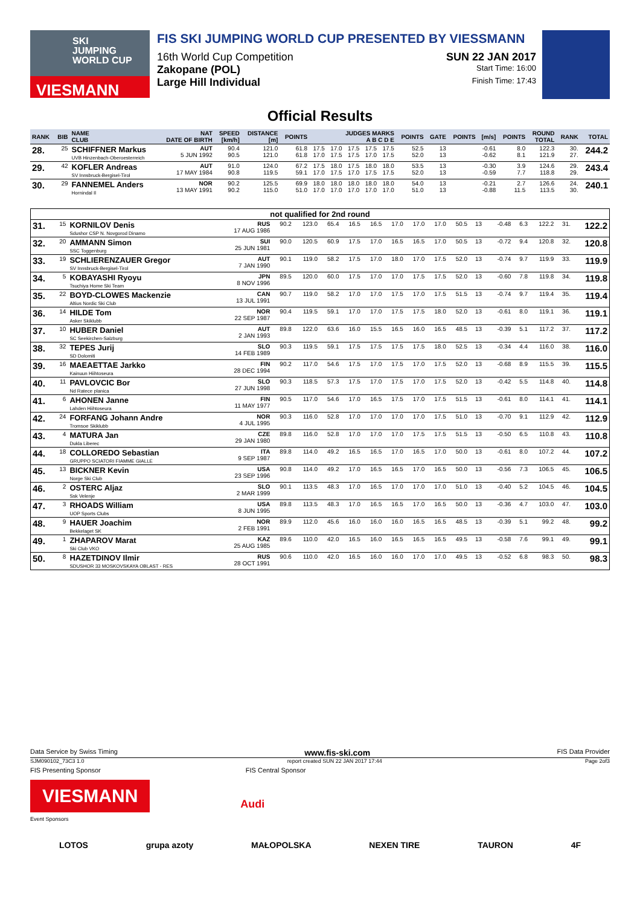SKI
JUMPING
WORLD CUP
VIESMANN
FIS SKI JUMPING WORLD CUP PRESENTED BY VIESSMANN
16th World Cup Competition SUN 22 JAN 2017
Zakopane (POL) Start Time: 16:00
Large Hill Individual Finish Time: 17:43
Official Results
| RANK | BIB | NAME CLUB | NAT DATE OF BIRTH | SPEED [km/h] | DISTANCE [m] | POINTS | JUDGES MARKS A B C D E | | | | | POINTS | GATE | POINTS | [m/s] | POINTS | ROUND TOTAL | RANK | TOTAL |
| --- | --- | --- | --- | --- | --- | --- | --- | --- | --- | --- | --- | --- | --- | --- | --- | --- | --- | --- | --- |
| 28. | 25 | SCHIFFNER Markus UVB Hinzenbach-Oberoesterreich | AUT 5 JUN 1992 | 90.4 90.5 | 121.0 121.0 | 61.8 61.8 | 17.5 17.0 | 17.0 17.5 | 17.5 17.5 | 17.5 17.0 | 17.5 17.5 | 52.5 52.0 | 13 13 | | -0.61 -0.62 | 8.0 8.1 | 122.3 121.9 | 30. 27. | 244.2 |
| 29. | 42 | KOFLER Andreas SV Innsbruck-Bergisel-Tirol | AUT 17 MAY 1984 | 91.0 90.8 | 124.0 119.5 | 67.2 59.1 | 17.5 17.0 | 18.0 17.5 | 17.5 17.0 | 18.0 17.5 | 18.0 17.5 | 53.5 52.0 | 13 13 | | -0.30 -0.59 | 3.9 7.7 | 124.6 118.8 | 29. 29. | 243.4 |
| 30. | 29 | FANNEMEL Anders Hornindal Il | NOR 13 MAY 1991 | 90.2 90.2 | 125.5 115.0 | 69.9 51.0 | 18.0 17.0 | 18.0 17.0 | 18.0 17.0 | 18.0 17.0 | 18.0 17.0 | 54.0 51.0 | 13 13 | | -0.21 -0.88 | 2.7 11.5 | 126.6 113.5 | 24. 30. | 240.1 |
| not qualified for 2nd round | | | | | | | | | | | | | | | | | | | |
| --- | --- | --- | --- | --- | --- | --- | --- | --- | --- | --- | --- | --- | --- | --- | --- | --- | --- | --- | --- |
| 31. | 15 | KORNILOV Denis Sdushor CSP N. Novgorod Dinamo | RUS 17 AUG 1986 | 90.2 | 123.0 | 65.4 | 16.5 | 16.5 | 17.0 | 17.0 | 17.0 | 50.5 | 13 | | -0.48 | 6.3 | 122.2 | 31. | 122.2 |
| 32. | 20 | AMMANN Simon SSC Toggenburg | SUI 25 JUN 1981 | 90.0 | 120.5 | 60.9 | 17.5 | 17.0 | 16.5 | 16.5 | 17.0 | 50.5 | 13 | | -0.72 | 9.4 | 120.8 | 32. | 120.8 |
| 33. | 19 | SCHLIERENZAUER Gregor SV Innsbruck-Bergisel-Tirol | AUT 7 JAN 1990 | 90.1 | 119.0 | 58.2 | 17.5 | 17.0 | 18.0 | 17.0 | 17.5 | 52.0 | 13 | | -0.74 | 9.7 | 119.9 | 33. | 119.9 |
| 34. | 5 | KOBAYASHI Ryoyu Tsuchiya Home Ski Team | JPN 8 NOV 1996 | 89.5 | 120.0 | 60.0 | 17.5 | 17.0 | 17.0 | 17.5 | 17.5 | 52.0 | 13 | | -0.60 | 7.8 | 119.8 | 34. | 119.8 |
| 35. | 22 | BOYD-CLOWES Mackenzie Altius Nordic Ski Club | CAN 13 JUL 1991 | 90.7 | 119.0 | 58.2 | 17.0 | 17.0 | 17.5 | 17.0 | 17.5 | 51.5 | 13 | | -0.74 | 9.7 | 119.4 | 35. | 119.4 |
| 36. | 14 | HILDE Tom Asker Skiklubb | NOR 22 SEP 1987 | 90.4 | 119.5 | 59.1 | 17.0 | 17.0 | 17.5 | 17.5 | 18.0 | 52.0 | 13 | | -0.61 | 8.0 | 119.1 | 36. | 119.1 |
| 37. | 10 | HUBER Daniel SC Seekirchen-Salzburg | AUT 2 JAN 1993 | 89.8 | 122.0 | 63.6 | 16.0 | 15.5 | 16.5 | 16.0 | 16.5 | 48.5 | 13 | | -0.39 | 5.1 | 117.2 | 37. | 117.2 |
| 38. | 32 | TEPES Jurij SD Dolomiti | SLO 14 FEB 1989 | 90.3 | 119.5 | 59.1 | 17.5 | 17.5 | 17.5 | 17.5 | 18.0 | 52.5 | 13 | | -0.34 | 4.4 | 116.0 | 38. | 116.0 |
| 39. | 16 | MAEAETTAE Jarkko Kainuun Hiihtoseura | FIN 28 DEC 1994 | 90.2 | 117.0 | 54.6 | 17.5 | 17.0 | 17.5 | 17.0 | 17.5 | 52.0 | 13 | | -0.68 | 8.9 | 115.5 | 39. | 115.5 |
| 40. | 11 | PAVLOVCIC Bor Nd Ratece planica | SLO 27 JUN 1998 | 90.3 | 118.5 | 57.3 | 17.5 | 17.0 | 17.5 | 17.0 | 17.5 | 52.0 | 13 | | -0.42 | 5.5 | 114.8 | 40. | 114.8 |
| 41. | 6 | AHONEN Janne Lahden Hiihtoseura | FIN 11 MAY 1977 | 90.5 | 117.0 | 54.6 | 17.0 | 16.5 | 17.5 | 17.0 | 17.5 | 51.5 | 13 | | -0.61 | 8.0 | 114.1 | 41. | 114.1 |
| 42. | 24 | FORFANG Johann Andre Tromsoe Skiklubb | NOR 4 JUL 1995 | 90.3 | 116.0 | 52.8 | 17.0 | 17.0 | 17.0 | 17.0 | 17.5 | 51.0 | 13 | | -0.70 | 9.1 | 112.9 | 42. | 112.9 |
| 43. | 4 | MATURA Jan Dukla Liberec | CZE 29 JAN 1980 | 89.8 | 116.0 | 52.8 | 17.0 | 17.0 | 17.0 | 17.5 | 17.5 | 51.5 | 13 | | -0.50 | 6.5 | 110.8 | 43. | 110.8 |
| 44. | 18 | COLLOREDO Sebastian GRUPPO SCIATORI FIAMME GIALLE | ITA 9 SEP 1987 | 89.8 | 114.0 | 49.2 | 16.5 | 16.5 | 17.0 | 16.5 | 17.0 | 50.0 | 13 | | -0.61 | 8.0 | 107.2 | 44. | 107.2 |
| 45. | 13 | BICKNER Kevin Norge Ski Club | USA 23 SEP 1996 | 90.8 | 114.0 | 49.2 | 17.0 | 16.5 | 16.5 | 17.0 | 16.5 | 50.0 | 13 | | -0.56 | 7.3 | 106.5 | 45. | 106.5 |
| 46. | 2 | OSTERC Aljaz Ssk Velenje | SLO 2 MAR 1999 | 90.1 | 113.5 | 48.3 | 17.0 | 16.5 | 17.0 | 17.0 | 17.0 | 51.0 | 13 | | -0.40 | 5.2 | 104.5 | 46. | 104.5 |
| 47. | 3 | RHOADS William UOP Sports Clubs | USA 8 JUN 1995 | 89.8 | 113.5 | 48.3 | 17.0 | 16.5 | 16.5 | 17.0 | 16.5 | 50.0 | 13 | | -0.36 | 4.7 | 103.0 | 47. | 103.0 |
| 48. | 9 | HAUER Joachim Bekkelaget SK | NOR 2 FEB 1991 | 89.9 | 112.0 | 45.6 | 16.0 | 16.0 | 16.0 | 16.5 | 16.5 | 48.5 | 13 | | -0.39 | 5.1 | 99.2 | 48. | 99.2 |
| 49. | 1 | ZHAPAROV Marat Ski Club VKO | KAZ 25 AUG 1985 | 89.6 | 110.0 | 42.0 | 16.5 | 16.0 | 16.5 | 16.5 | 16.5 | 49.5 | 13 | | -0.58 | 7.6 | 99.1 | 49. | 99.1 |
| 50. | 8 | HAZETDINOV Ilmir SDUSHOR 33 MOSKOVSKAYA OBLAST - RES | RUS 28 OCT 1991 | 90.6 | 110.0 | 42.0 | 16.5 | 16.0 | 16.0 | 17.0 | 17.0 | 49.5 | 13 | | -0.52 | 6.8 | 98.3 | 50. | 98.3 |
Data Service by Swiss Timing www.fis-ski.com FIS Data Provider
SJM090102_73C3 1.0 report created SUN 22 JAN 2017 17:44 Page 2of3
FIS Presenting Sponsor FIS Central Sponsor
VIESMANN
Audi
Event Sponsors
LOTOS grupa azoty MAŁOPOLSKA NEXEN TIRE TAURON 4F